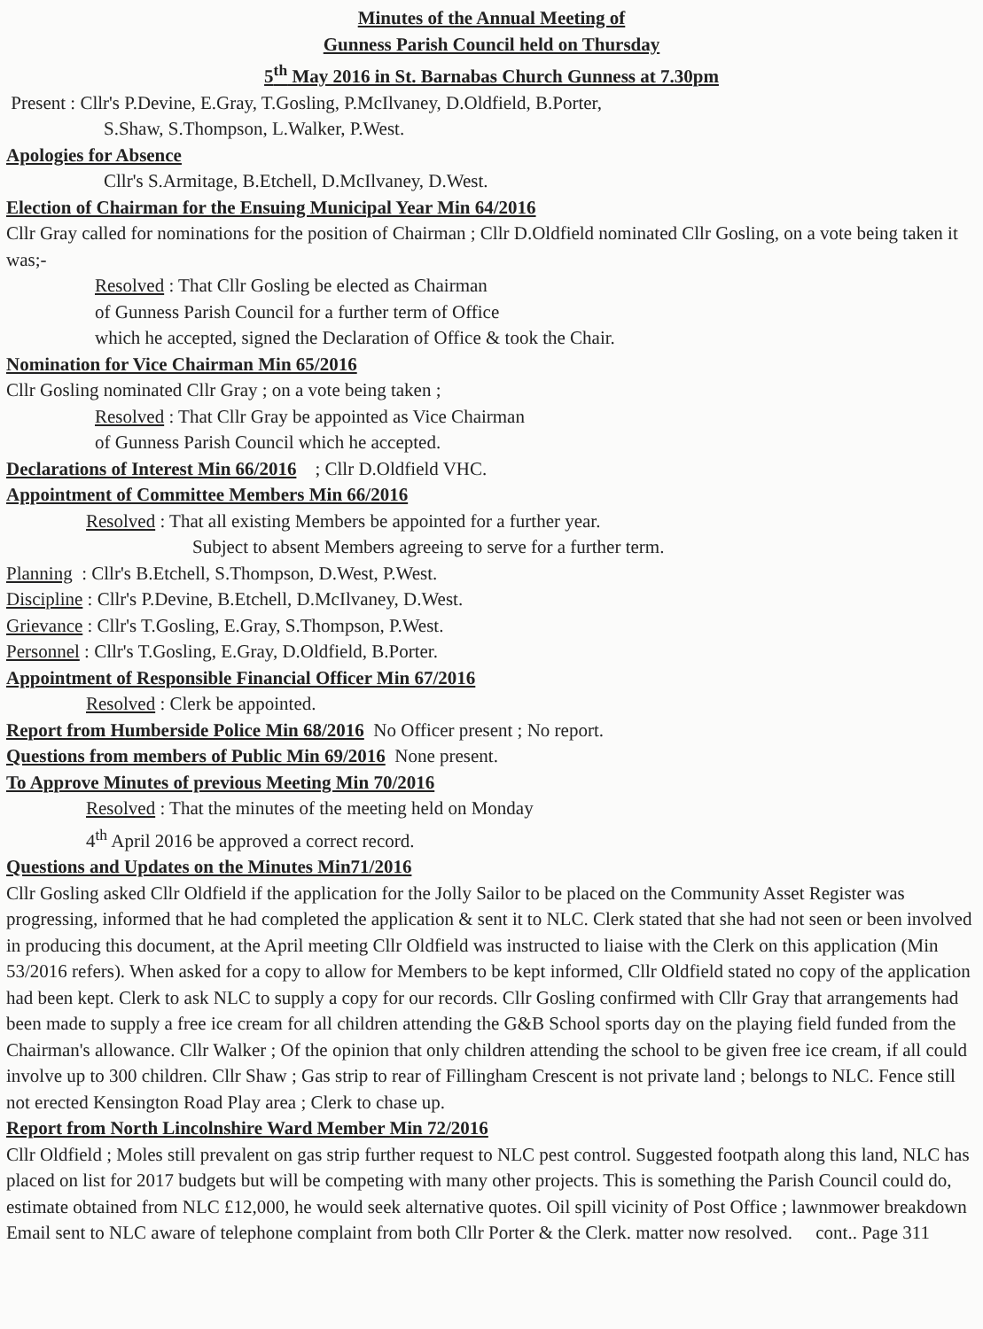Minutes of the Annual Meeting of
Gunness Parish Council held on Thursday
5<sup>th</sup> May 2016 in St. Barnabas Church Gunness at 7.30pm
Present : Cllr's P.Devine, E.Gray, T.Gosling, P.McIlvaney, D.Oldfield, B.Porter,
S.Shaw, S.Thompson, L.Walker, P.West.
Apologies for Absence
Cllr's S.Armitage, B.Etchell, D.McIlvaney, D.West.
Election of Chairman for the Ensuing Municipal Year Min 64/2016
Cllr Gray called for nominations for the position of Chairman ; Cllr D.Oldfield nominated Cllr Gosling, on a vote being taken it was;-
Resolved : That Cllr Gosling be elected as Chairman
of Gunness Parish Council for a further term of Office
which he accepted, signed the Declaration of Office & took the Chair.
Nomination for Vice Chairman Min 65/2016
Cllr Gosling nominated Cllr Gray ; on a vote being taken ;
Resolved : That Cllr Gray be appointed as Vice Chairman
of Gunness Parish Council which he accepted.
Declarations of Interest Min 66/2016
; Cllr D.Oldfield VHC.
Appointment of Committee Members Min 66/2016
Resolved : That all existing Members be appointed for a further year.
Subject to absent Members agreeing to serve for a further term.
Planning : Cllr's B.Etchell, S.Thompson, D.West, P.West.
Discipline : Cllr's P.Devine, B.Etchell, D.McIlvaney, D.West.
Grievance : Cllr's T.Gosling, E.Gray, S.Thompson, P.West.
Personnel : Cllr's T.Gosling, E.Gray, D.Oldfield, B.Porter.
Appointment of Responsible Financial Officer Min 67/2016
Resolved : Clerk be appointed.
Report from Humberside Police Min 68/2016
No Officer present ; No report.
Questions from members of Public Min 69/2016
None present.
To Approve Minutes of previous Meeting Min 70/2016
Resolved : That the minutes of the meeting held on Monday
4<sup>th</sup> April 2016 be approved a correct record.
Questions and Updates on the Minutes Min71/2016
Cllr Gosling asked Cllr Oldfield if the application for the Jolly Sailor to be placed on the Community Asset Register was progressing, informed that he had completed the application & sent it to NLC. Clerk stated that she had not seen or been involved in producing this document, at the April meeting Cllr Oldfield was instructed to liaise with the Clerk on this application (Min 53/2016 refers). When asked for a copy to allow for Members to be kept informed, Cllr Oldfield stated no copy of the application had been kept. Clerk to ask NLC to supply a copy for our records. Cllr Gosling confirmed with Cllr Gray that arrangements had been made to supply a free ice cream for all children attending the G&B School sports day on the playing field funded from the Chairman's allowance. Cllr Walker ; Of the opinion that only children attending the school to be given free ice cream, if all could involve up to 300 children. Cllr Shaw ; Gas strip to rear of Fillingham Crescent is not private land ; belongs to NLC. Fence still not erected Kensington Road Play area ; Clerk to chase up.
Report from North Lincolnshire Ward Member Min 72/2016
Cllr Oldfield ; Moles still prevalent on gas strip further request to NLC pest control. Suggested footpath along this land, NLC has placed on list for 2017 budgets but will be competing with many other projects. This is something the Parish Council could do, estimate obtained from NLC £12,000, he would seek alternative quotes. Oil spill vicinity of Post Office ; lawnmower breakdown Email sent to NLC aware of telephone complaint from both Cllr Porter & the Clerk. matter now resolved. cont.. Page 311